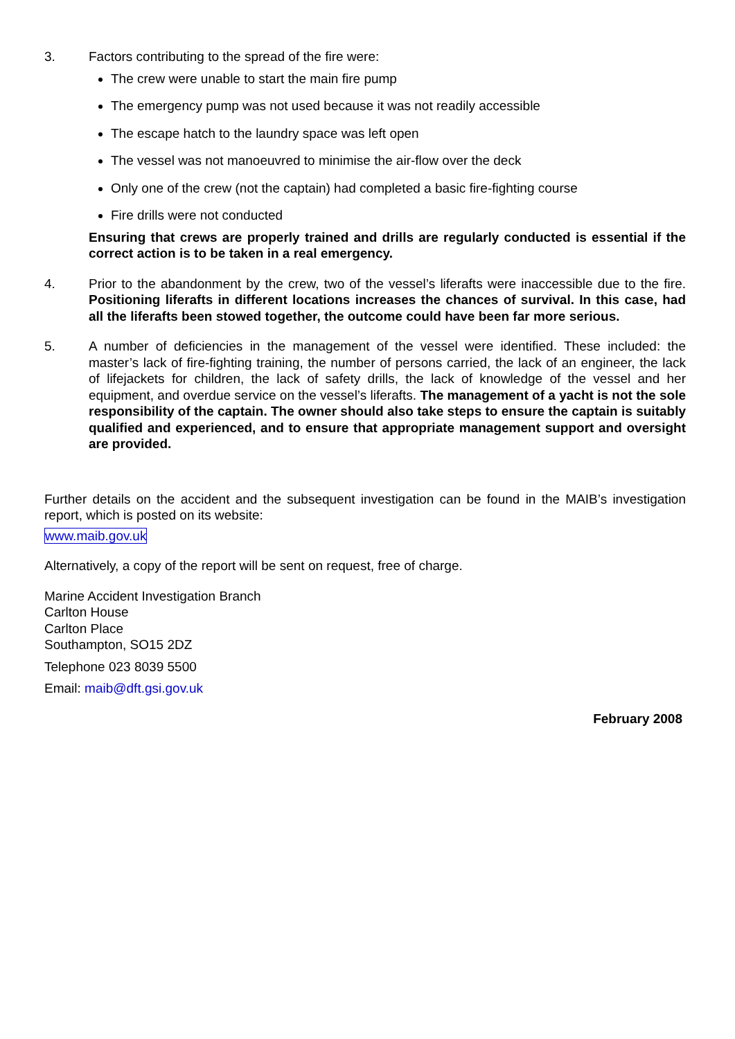3. Factors contributing to the spread of the fire were:
The crew were unable to start the main fire pump
The emergency pump was not used because it was not readily accessible
The escape hatch to the laundry space was left open
The vessel was not manoeuvred to minimise the air-flow over the deck
Only one of the crew (not the captain) had completed a basic fire-fighting course
Fire drills were not conducted
Ensuring that crews are properly trained and drills are regularly conducted is essential if the correct action is to be taken in a real emergency.
4. Prior to the abandonment by the crew, two of the vessel’s liferafts were inaccessible due to the fire. Positioning liferafts in different locations increases the chances of survival. In this case, had all the liferafts been stowed together, the outcome could have been far more serious.
5. A number of deficiencies in the management of the vessel were identified. These included: the master’s lack of fire-fighting training, the number of persons carried, the lack of an engineer, the lack of lifejackets for children, the lack of safety drills, the lack of knowledge of the vessel and her equipment, and overdue service on the vessel’s liferafts. The management of a yacht is not the sole responsibility of the captain. The owner should also take steps to ensure the captain is suitably qualified and experienced, and to ensure that appropriate management support and oversight are provided.
Further details on the accident and the subsequent investigation can be found in the MAIB’s investigation report, which is posted on its website:
www.maib.gov.uk
Alternatively, a copy of the report will be sent on request, free of charge.
Marine Accident Investigation Branch
Carlton House
Carlton Place
Southampton, SO15 2DZ
Telephone 023 8039 5500
Email: maib@dft.gsi.gov.uk
February 2008